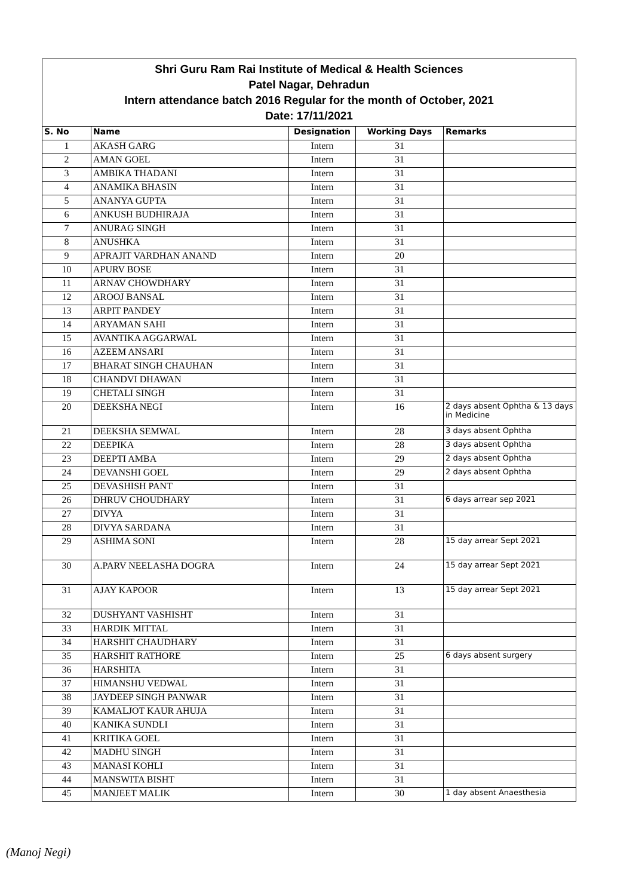Shri Guru Ram Rai Institute of Medical & Health Sciences
Patel Nagar, Dehradun
Intern attendance batch 2016 Regular for the month of October, 2021
Date: 17/11/2021
| S. No | Name | Designation | Working Days | Remarks |
| --- | --- | --- | --- | --- |
| 1 | AKASH GARG | Intern | 31 | |
| 2 | AMAN GOEL | Intern | 31 | |
| 3 | AMBIKA THADANI | Intern | 31 | |
| 4 | ANAMIKA BHASIN | Intern | 31 | |
| 5 | ANANYA GUPTA | Intern | 31 | |
| 6 | ANKUSH BUDHIRAJA | Intern | 31 | |
| 7 | ANURAG SINGH | Intern | 31 | |
| 8 | ANUSHKA | Intern | 31 | |
| 9 | APRAJIT VARDHAN ANAND | Intern | 20 | |
| 10 | APURV BOSE | Intern | 31 | |
| 11 | ARNAV CHOWDHARY | Intern | 31 | |
| 12 | AROOJ BANSAL | Intern | 31 | |
| 13 | ARPIT PANDEY | Intern | 31 | |
| 14 | ARYAMAN SAHI | Intern | 31 | |
| 15 | AVANTIKA AGGARWAL | Intern | 31 | |
| 16 | AZEEM ANSARI | Intern | 31 | |
| 17 | BHARAT SINGH CHAUHAN | Intern | 31 | |
| 18 | CHANDVI DHAWAN | Intern | 31 | |
| 19 | CHETALI SINGH | Intern | 31 | |
| 20 | DEEKSHA NEGI | Intern | 16 | 2 days absent Ophtha & 13 days in Medicine |
| 21 | DEEKSHA SEMWAL | Intern | 28 | 3 days absent Ophtha |
| 22 | DEEPIKA | Intern | 28 | 3 days absent Ophtha |
| 23 | DEEPTI AMBA | Intern | 29 | 2 days absent Ophtha |
| 24 | DEVANSHI GOEL | Intern | 29 | 2 days absent Ophtha |
| 25 | DEVASHISH PANT | Intern | 31 | |
| 26 | DHRUV CHOUDHARY | Intern | 31 | 6 days arrear sep 2021 |
| 27 | DIVYA | Intern | 31 | |
| 28 | DIVYA SARDANA | Intern | 31 | |
| 29 | ASHIMA SONI | Intern | 28 | 15 day arrear Sept 2021 |
| 30 | A.PARV NEELASHA DOGRA | Intern | 24 | 15 day arrear Sept 2021 |
| 31 | AJAY KAPOOR | Intern | 13 | 15 day arrear Sept 2021 |
| 32 | DUSHYANT VASHISHT | Intern | 31 | |
| 33 | HARDIK MITTAL | Intern | 31 | |
| 34 | HARSHIT CHAUDHARY | Intern | 31 | |
| 35 | HARSHIT RATHORE | Intern | 25 | 6 days absent surgery |
| 36 | HARSHITA | Intern | 31 | |
| 37 | HIMANSHU VEDWAL | Intern | 31 | |
| 38 | JAYDEEP SINGH PANWAR | Intern | 31 | |
| 39 | KAMALJOT KAUR AHUJA | Intern | 31 | |
| 40 | KANIKA SUNDLI | Intern | 31 | |
| 41 | KRITIKA GOEL | Intern | 31 | |
| 42 | MADHU SINGH | Intern | 31 | |
| 43 | MANASI KOHLI | Intern | 31 | |
| 44 | MANSWITA BISHT | Intern | 31 | |
| 45 | MANJEET MALIK | Intern | 30 | 1 day absent Anaesthesia |
(Manoj Negi)